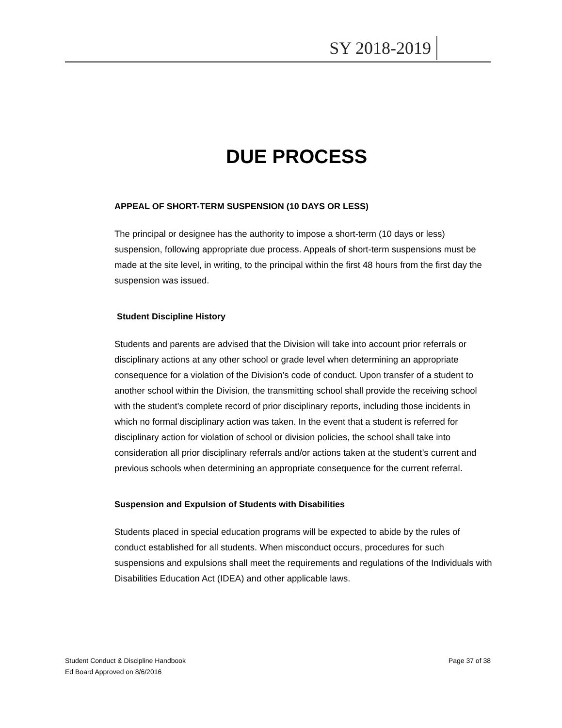SY 2018-2019
DUE PROCESS
APPEAL OF SHORT-TERM SUSPENSION (10 DAYS OR LESS)
The principal or designee has the authority to impose a short-term (10 days or less) suspension, following appropriate due process. Appeals of short-term suspensions must be made at the site level, in writing, to the principal within the first 48 hours from the first day the suspension was issued.
Student Discipline History
Students and parents are advised that the Division will take into account prior referrals or disciplinary actions at any other school or grade level when determining an appropriate consequence for a violation of the Division’s code of conduct. Upon transfer of a student to another school within the Division, the transmitting school shall provide the receiving school with the student’s complete record of prior disciplinary reports, including those incidents in which no formal disciplinary action was taken. In the event that a student is referred for disciplinary action for violation of school or division policies, the school shall take into consideration all prior disciplinary referrals and/or actions taken at the student’s current and previous schools when determining an appropriate consequence for the current referral.
Suspension and Expulsion of Students with Disabilities
Students placed in special education programs will be expected to abide by the rules of conduct established for all students. When misconduct occurs, procedures for such suspensions and expulsions shall meet the requirements and regulations of the Individuals with Disabilities Education Act (IDEA) and other applicable laws.
Student Conduct & Discipline Handbook
Ed Board Approved on 8/6/2016
Page 37 of 38